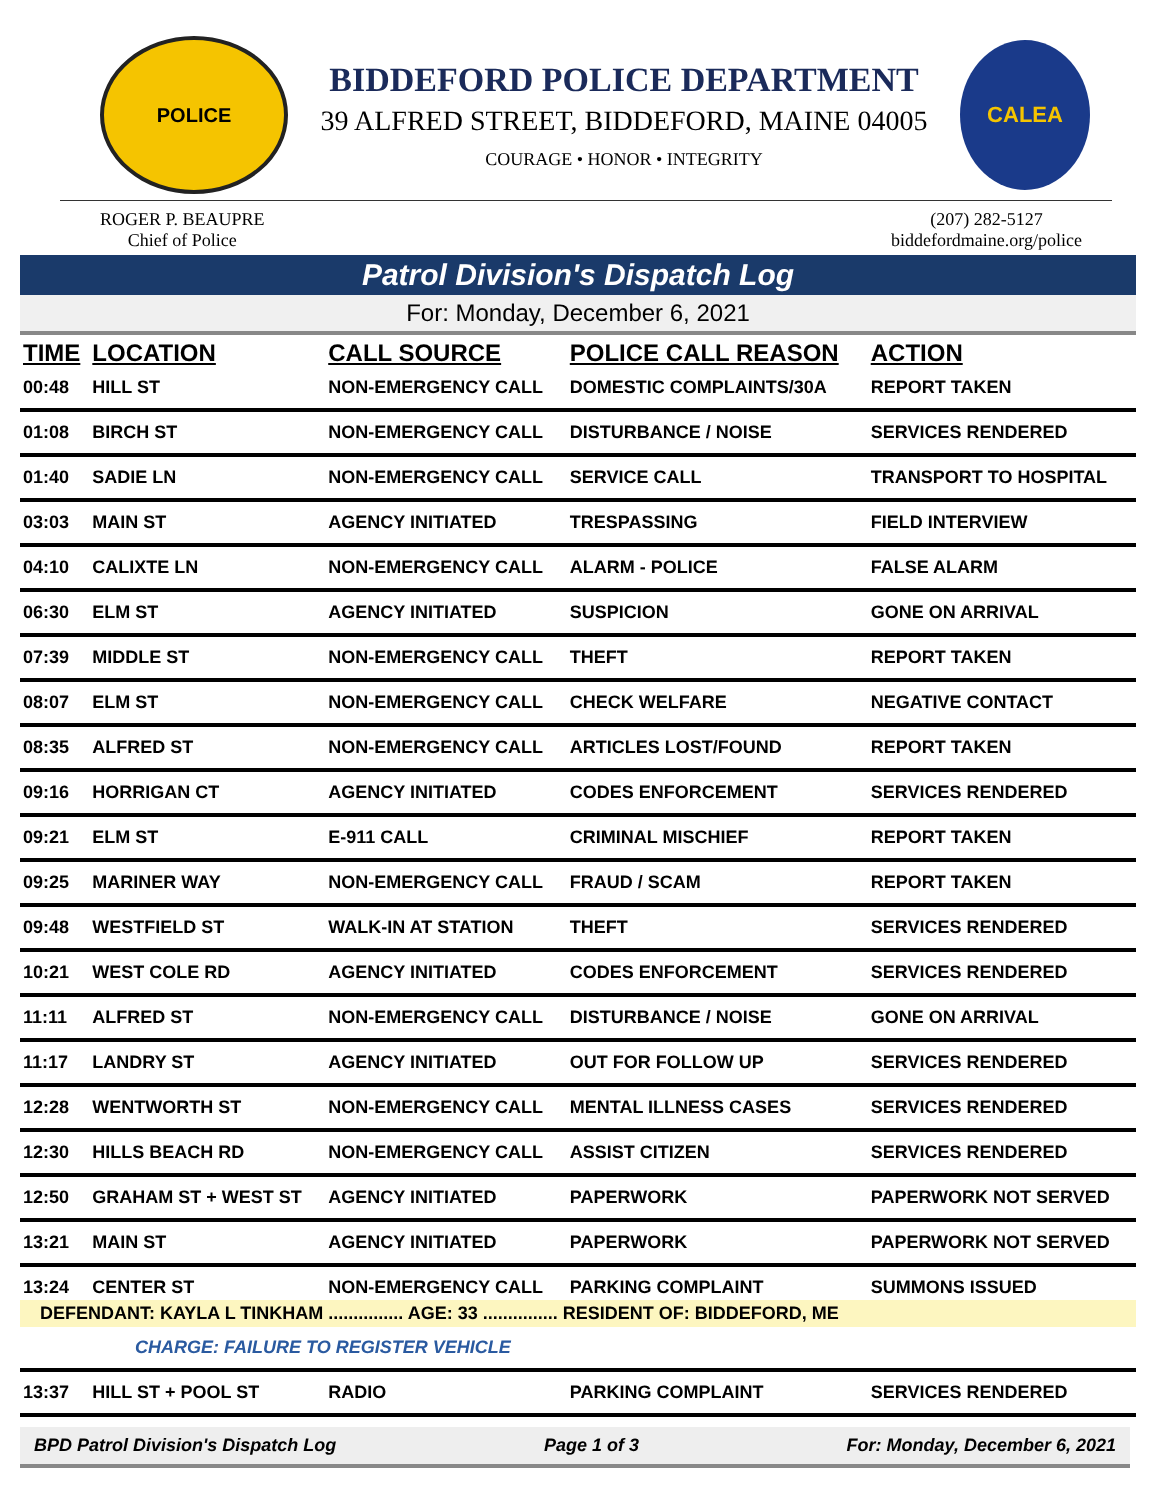POLICE
BIDDEFORD POLICE DEPARTMENT
39 ALFRED STREET, BIDDEFORD, MAINE 04005
COURAGE • HONOR • INTEGRITY
CALEA
ROGER P. BEAUPRE
Chief of Police
(207) 282-5127
biddefordmaine.org/police
Patrol Division's Dispatch Log
For: Monday, December 6, 2021
| TIME | LOCATION | CALL SOURCE | POLICE CALL REASON | ACTION |
| --- | --- | --- | --- | --- |
| 00:48 | HILL ST | NON-EMERGENCY CALL | DOMESTIC COMPLAINTS/30A | REPORT TAKEN |
| 01:08 | BIRCH ST | NON-EMERGENCY CALL | DISTURBANCE / NOISE | SERVICES RENDERED |
| 01:40 | SADIE LN | NON-EMERGENCY CALL | SERVICE CALL | TRANSPORT TO HOSPITAL |
| 03:03 | MAIN ST | AGENCY INITIATED | TRESPASSING | FIELD INTERVIEW |
| 04:10 | CALIXTE LN | NON-EMERGENCY CALL | ALARM - POLICE | FALSE ALARM |
| 06:30 | ELM ST | AGENCY INITIATED | SUSPICION | GONE ON ARRIVAL |
| 07:39 | MIDDLE ST | NON-EMERGENCY CALL | THEFT | REPORT TAKEN |
| 08:07 | ELM ST | NON-EMERGENCY CALL | CHECK WELFARE | NEGATIVE CONTACT |
| 08:35 | ALFRED ST | NON-EMERGENCY CALL | ARTICLES LOST/FOUND | REPORT TAKEN |
| 09:16 | HORRIGAN CT | AGENCY INITIATED | CODES ENFORCEMENT | SERVICES RENDERED |
| 09:21 | ELM ST | E-911 CALL | CRIMINAL MISCHIEF | REPORT TAKEN |
| 09:25 | MARINER WAY | NON-EMERGENCY CALL | FRAUD / SCAM | REPORT TAKEN |
| 09:48 | WESTFIELD ST | WALK-IN AT STATION | THEFT | SERVICES RENDERED |
| 10:21 | WEST COLE RD | AGENCY INITIATED | CODES ENFORCEMENT | SERVICES RENDERED |
| 11:11 | ALFRED ST | NON-EMERGENCY CALL | DISTURBANCE / NOISE | GONE ON ARRIVAL |
| 11:17 | LANDRY ST | AGENCY INITIATED | OUT FOR FOLLOW UP | SERVICES RENDERED |
| 12:28 | WENTWORTH ST | NON-EMERGENCY CALL | MENTAL ILLNESS CASES | SERVICES RENDERED |
| 12:30 | HILLS BEACH RD | NON-EMERGENCY CALL | ASSIST CITIZEN | SERVICES RENDERED |
| 12:50 | GRAHAM ST + WEST ST | AGENCY INITIATED | PAPERWORK | PAPERWORK NOT SERVED |
| 13:21 | MAIN ST | AGENCY INITIATED | PAPERWORK | PAPERWORK NOT SERVED |
| 13:24 | CENTER ST | NON-EMERGENCY CALL | PARKING COMPLAINT | SUMMONS ISSUED |
| DEFENDANT: KAYLA L TINKHAM ............... AGE: 33 ............... RESIDENT OF: BIDDEFORD, ME | | | | |
| CHARGE: FAILURE TO REGISTER VEHICLE | | | | |
| 13:37 | HILL ST + POOL ST | RADIO | PARKING COMPLAINT | SERVICES RENDERED |
BPD Patrol Division's Dispatch Log Page 1 of 3 For: Monday, December 6, 2021